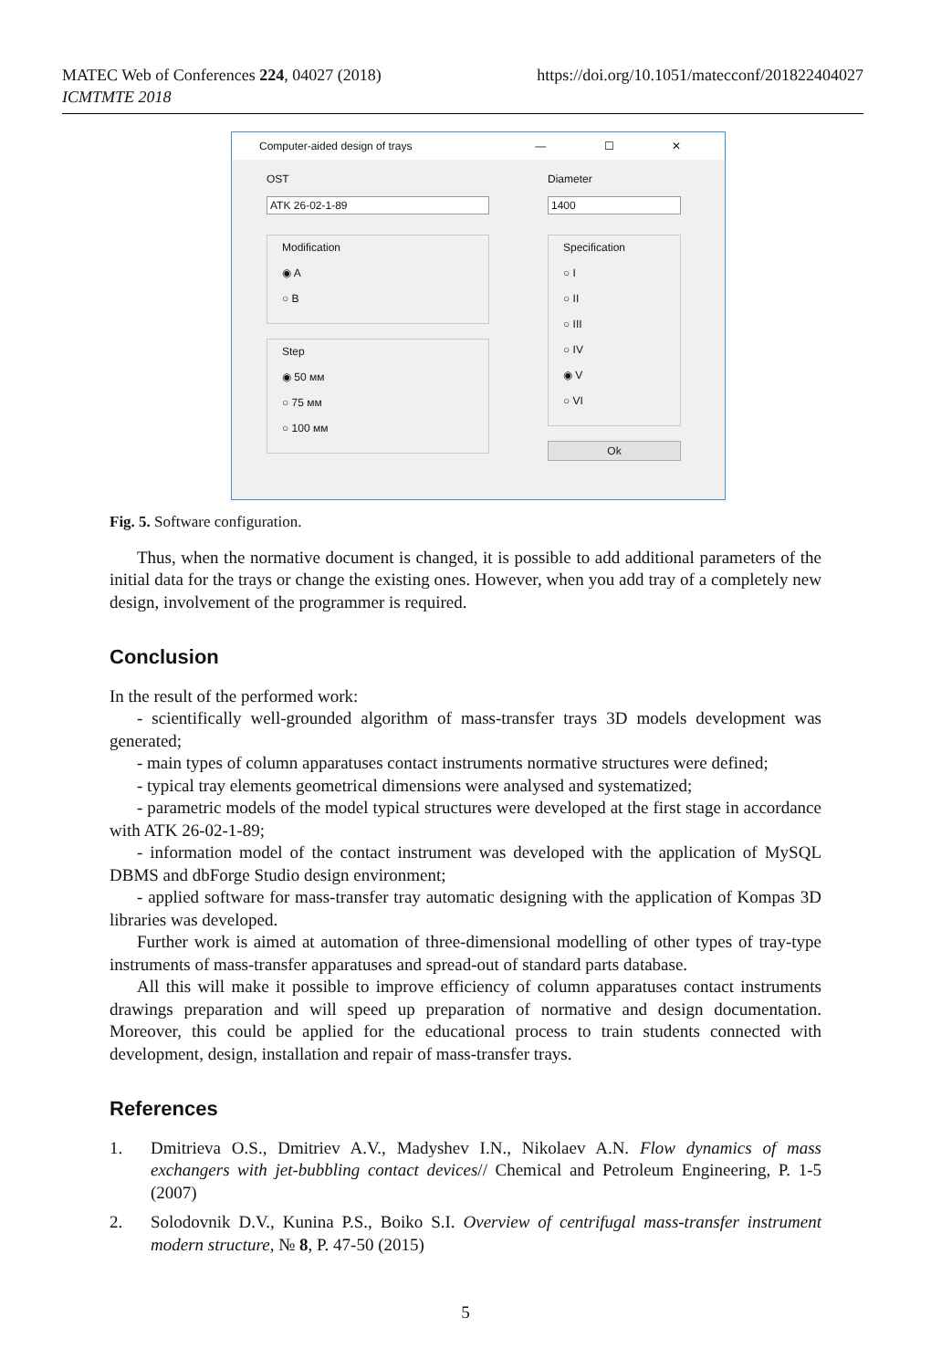MATEC Web of Conferences 224, 04027 (2018)
ICMTMTE 2018
https://doi.org/10.1051/matecconf/201822404027
Computer-aided design of trays — ☐ ✕
OST
ATK 26-02-1-89
Modification
◉ A
○ B
Step
◉ 50 мм
○ 75 мм
○ 100 мм
Diameter
1400
Specification
○ I
○ II
○ III
○ IV
◉ V
○ VI
Ok
Fig. 5. Software configuration.
Thus, when the normative document is changed, it is possible to add additional parameters of the initial data for the trays or change the existing ones. However, when you add tray of a completely new design, involvement of the programmer is required.
Conclusion
In the result of the performed work:
- scientifically well-grounded algorithm of mass-transfer trays 3D models development was generated;
- main types of column apparatuses contact instruments normative structures were defined;
- typical tray elements geometrical dimensions were analysed and systematized;
- parametric models of the model typical structures were developed at the first stage in accordance with ATK 26-02-1-89;
- information model of the contact instrument was developed with the application of MySQL DBMS and dbForge Studio design environment;
- applied software for mass-transfer tray automatic designing with the application of Kompas 3D libraries was developed.
Further work is aimed at automation of three-dimensional modelling of other types of tray-type instruments of mass-transfer apparatuses and spread-out of standard parts database.
All this will make it possible to improve efficiency of column apparatuses contact instruments drawings preparation and will speed up preparation of normative and design documentation. Moreover, this could be applied for the educational process to train students connected with development, design, installation and repair of mass-transfer trays.
References
1. Dmitrieva O.S., Dmitriev A.V., Madyshev I.N., Nikolaev A.N. Flow dynamics of mass exchangers with jet-bubbling contact devices// Chemical and Petroleum Engineering, P. 1-5 (2007)
2. Solodovnik D.V., Kunina P.S., Boiko S.I. Overview of centrifugal mass-transfer instrument modern structure, № 8, P. 47-50 (2015)
5